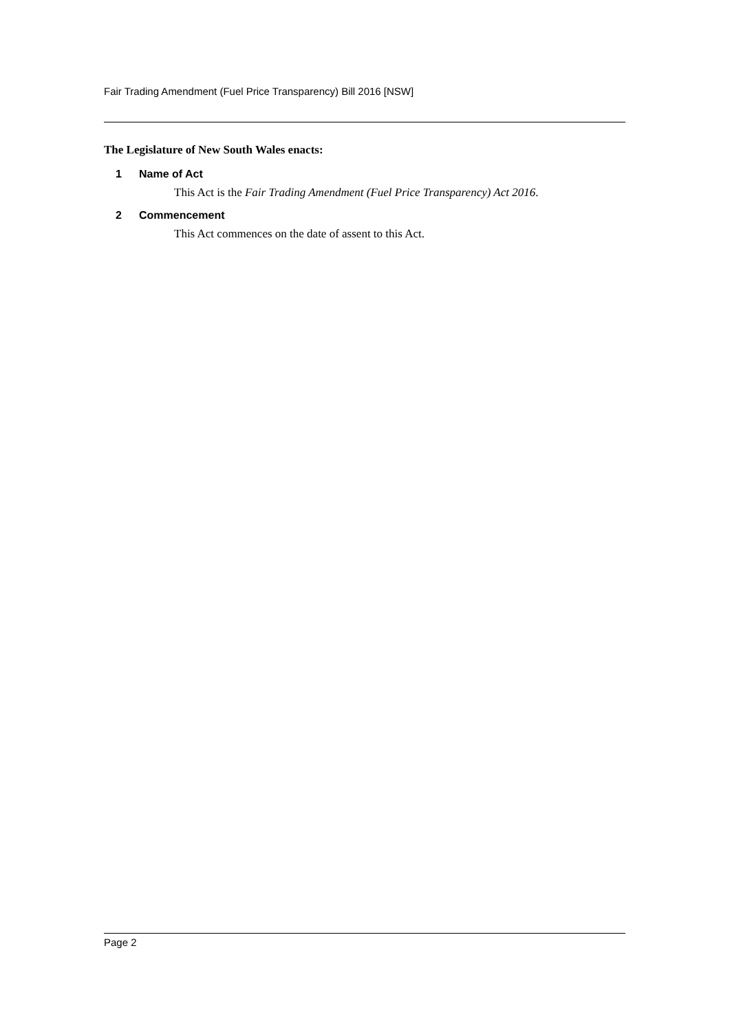Fair Trading Amendment (Fuel Price Transparency) Bill 2016 [NSW]
The Legislature of New South Wales enacts:
1 Name of Act
This Act is the Fair Trading Amendment (Fuel Price Transparency) Act 2016.
2 Commencement
This Act commences on the date of assent to this Act.
Page 2